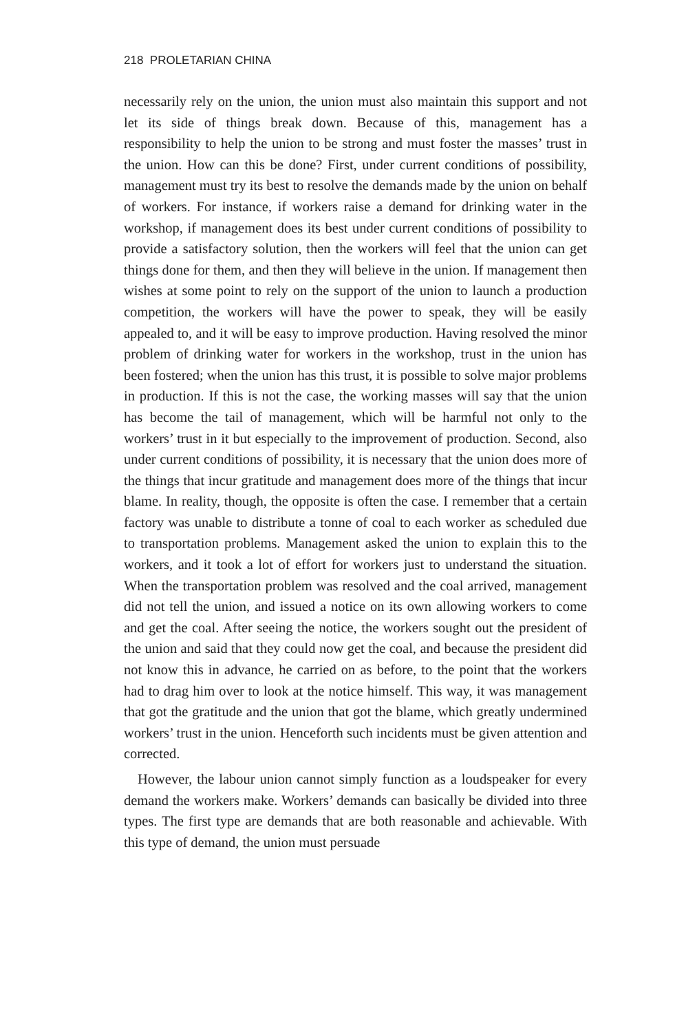218 PROLETARIAN CHINA
necessarily rely on the union, the union must also maintain this support and not let its side of things break down. Because of this, management has a responsibility to help the union to be strong and must foster the masses’ trust in the union. How can this be done? First, under current conditions of possibility, management must try its best to resolve the demands made by the union on behalf of workers. For instance, if workers raise a demand for drinking water in the workshop, if management does its best under current conditions of possibility to provide a satisfactory solution, then the workers will feel that the union can get things done for them, and then they will believe in the union. If management then wishes at some point to rely on the support of the union to launch a production competition, the workers will have the power to speak, they will be easily appealed to, and it will be easy to improve production. Having resolved the minor problem of drinking water for workers in the workshop, trust in the union has been fostered; when the union has this trust, it is possible to solve major problems in production. If this is not the case, the working masses will say that the union has become the tail of management, which will be harmful not only to the workers’ trust in it but especially to the improvement of production. Second, also under current conditions of possibility, it is necessary that the union does more of the things that incur gratitude and management does more of the things that incur blame. In reality, though, the opposite is often the case. I remember that a certain factory was unable to distribute a tonne of coal to each worker as scheduled due to transportation problems. Management asked the union to explain this to the workers, and it took a lot of effort for workers just to understand the situation. When the transportation problem was resolved and the coal arrived, management did not tell the union, and issued a notice on its own allowing workers to come and get the coal. After seeing the notice, the workers sought out the president of the union and said that they could now get the coal, and because the president did not know this in advance, he carried on as before, to the point that the workers had to drag him over to look at the notice himself. This way, it was management that got the gratitude and the union that got the blame, which greatly undermined workers’ trust in the union. Henceforth such incidents must be given attention and corrected.
However, the labour union cannot simply function as a loudspeaker for every demand the workers make. Workers’ demands can basically be divided into three types. The first type are demands that are both reasonable and achievable. With this type of demand, the union must persuade